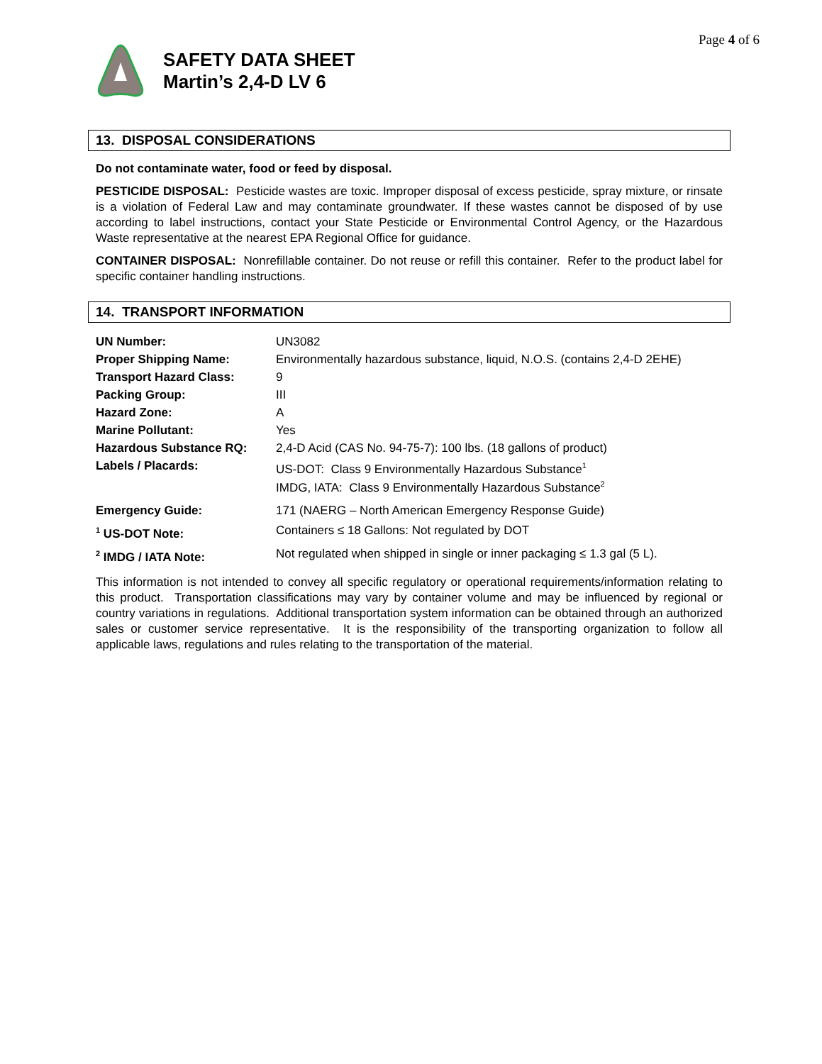Page 4 of 6
SAFETY DATA SHEET
Martin’s 2,4-D LV 6
13. DISPOSAL CONSIDERATIONS
Do not contaminate water, food or feed by disposal.
PESTICIDE DISPOSAL: Pesticide wastes are toxic. Improper disposal of excess pesticide, spray mixture, or rinsate is a violation of Federal Law and may contaminate groundwater. If these wastes cannot be disposed of by use according to label instructions, contact your State Pesticide or Environmental Control Agency, or the Hazardous Waste representative at the nearest EPA Regional Office for guidance.
CONTAINER DISPOSAL: Nonrefillable container. Do not reuse or refill this container. Refer to the product label for specific container handling instructions.
14. TRANSPORT INFORMATION
| UN Number: | UN3082 |
| Proper Shipping Name: | Environmentally hazardous substance, liquid, N.O.S. (contains 2,4-D 2EHE) |
| Transport Hazard Class: | 9 |
| Packing Group: | III |
| Hazard Zone: | A |
| Marine Pollutant: | Yes |
| Hazardous Substance RQ: | 2,4-D Acid (CAS No. 94-75-7): 100 lbs. (18 gallons of product) |
| Labels / Placards: | US-DOT: Class 9 Environmentally Hazardous Substance<sup>1</sup> IMDG, IATA: Class 9 Environmentally Hazardous Substance<sup>2</sup> |
| Emergency Guide: | 171 (NAERG – North American Emergency Response Guide) |
| <sup>1</sup> US-DOT Note: | Containers ≤ 18 Gallons: Not regulated by DOT |
| <sup>2</sup> IMDG / IATA Note: | Not regulated when shipped in single or inner packaging ≤ 1.3 gal (5 L). |
This information is not intended to convey all specific regulatory or operational requirements/information relating to this product. Transportation classifications may vary by container volume and may be influenced by regional or country variations in regulations. Additional transportation system information can be obtained through an authorized sales or customer service representative. It is the responsibility of the transporting organization to follow all applicable laws, regulations and rules relating to the transportation of the material.